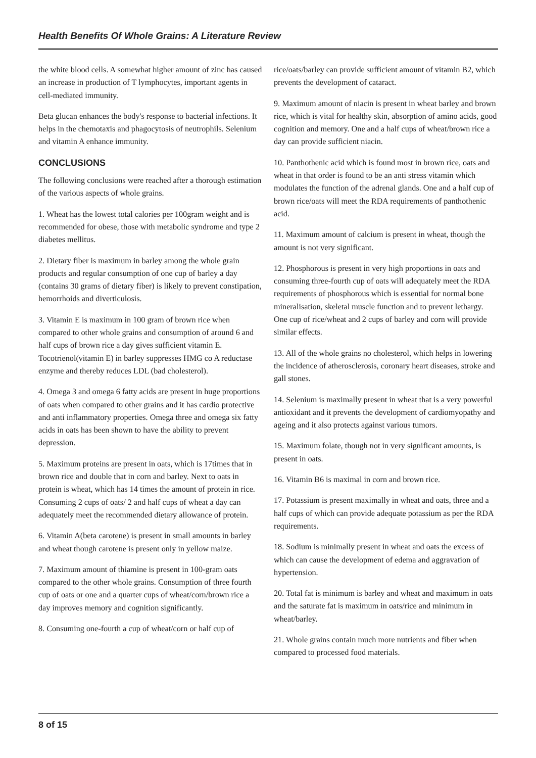Health Benefits Of Whole Grains: A Literature Review
the white blood cells. A somewhat higher amount of zinc has caused an increase in production of T lymphocytes, important agents in cell-mediated immunity.
Beta glucan enhances the body's response to bacterial infections. It helps in the chemotaxis and phagocytosis of neutrophils. Selenium and vitamin A enhance immunity.
CONCLUSIONS
The following conclusions were reached after a thorough estimation of the various aspects of whole grains.
1. Wheat has the lowest total calories per 100gram weight and is recommended for obese, those with metabolic syndrome and type 2 diabetes mellitus.
2. Dietary fiber is maximum in barley among the whole grain products and regular consumption of one cup of barley a day (contains 30 grams of dietary fiber) is likely to prevent constipation, hemorrhoids and diverticulosis.
3. Vitamin E is maximum in 100 gram of brown rice when compared to other whole grains and consumption of around 6 and half cups of brown rice a day gives sufficient vitamin E. Tocotrienol(vitamin E) in barley suppresses HMG co A reductase enzyme and thereby reduces LDL (bad cholesterol).
4. Omega 3 and omega 6 fatty acids are present in huge proportions of oats when compared to other grains and it has cardio protective and anti inflammatory properties. Omega three and omega six fatty acids in oats has been shown to have the ability to prevent depression.
5. Maximum proteins are present in oats, which is 17times that in brown rice and double that in corn and barley. Next to oats in protein is wheat, which has 14 times the amount of protein in rice. Consuming 2 cups of oats/ 2 and half cups of wheat a day can adequately meet the recommended dietary allowance of protein.
6. Vitamin A(beta carotene) is present in small amounts in barley and wheat though carotene is present only in yellow maize.
7. Maximum amount of thiamine is present in 100-gram oats compared to the other whole grains. Consumption of three fourth cup of oats or one and a quarter cups of wheat/corn/brown rice a day improves memory and cognition significantly.
8. Consuming one-fourth a cup of wheat/corn or half cup of
rice/oats/barley can provide sufficient amount of vitamin B2, which prevents the development of cataract.
9. Maximum amount of niacin is present in wheat barley and brown rice, which is vital for healthy skin, absorption of amino acids, good cognition and memory. One and a half cups of wheat/brown rice a day can provide sufficient niacin.
10. Panthothenic acid which is found most in brown rice, oats and wheat in that order is found to be an anti stress vitamin which modulates the function of the adrenal glands. One and a half cup of brown rice/oats will meet the RDA requirements of panthothenic acid.
11. Maximum amount of calcium is present in wheat, though the amount is not very significant.
12. Phosphorous is present in very high proportions in oats and consuming three-fourth cup of oats will adequately meet the RDA requirements of phosphorous which is essential for normal bone mineralisation, skeletal muscle function and to prevent lethargy. One cup of rice/wheat and 2 cups of barley and corn will provide similar effects.
13. All of the whole grains no cholesterol, which helps in lowering the incidence of atherosclerosis, coronary heart diseases, stroke and gall stones.
14. Selenium is maximally present in wheat that is a very powerful antioxidant and it prevents the development of cardiomyopathy and ageing and it also protects against various tumors.
15. Maximum folate, though not in very significant amounts, is present in oats.
16. Vitamin B6 is maximal in corn and brown rice.
17. Potassium is present maximally in wheat and oats, three and a half cups of which can provide adequate potassium as per the RDA requirements.
18. Sodium is minimally present in wheat and oats the excess of which can cause the development of edema and aggravation of hypertension.
20. Total fat is minimum is barley and wheat and maximum in oats and the saturate fat is maximum in oats/rice and minimum in wheat/barley.
21. Whole grains contain much more nutrients and fiber when compared to processed food materials.
8 of 15